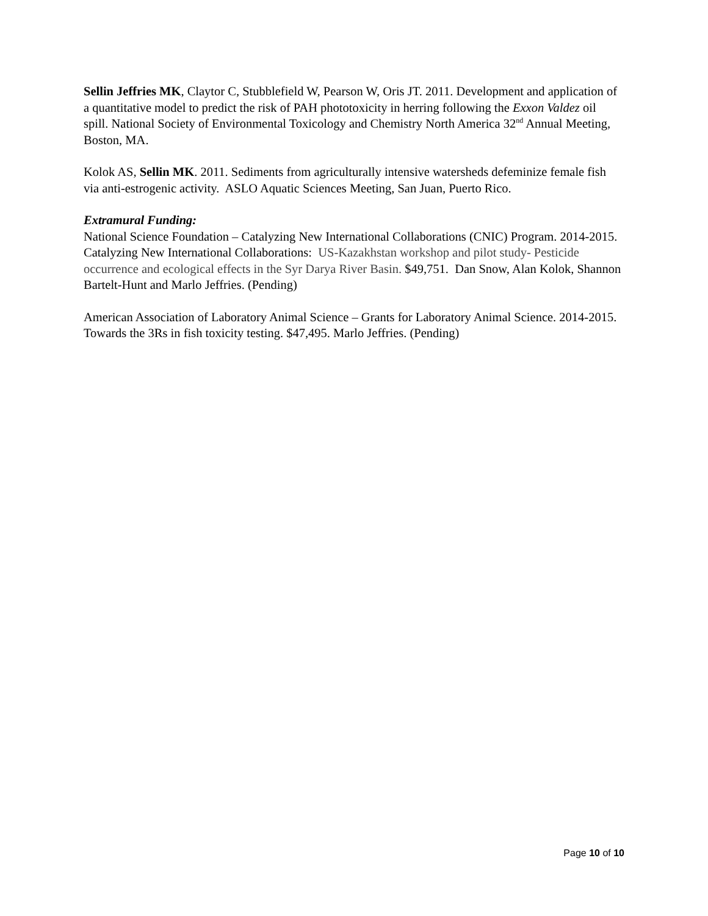Sellin Jeffries MK, Claytor C, Stubblefield W, Pearson W, Oris JT. 2011. Development and application of a quantitative model to predict the risk of PAH phototoxicity in herring following the Exxon Valdez oil spill. National Society of Environmental Toxicology and Chemistry North America 32<sup>nd</sup> Annual Meeting, Boston, MA.
Kolok AS, Sellin MK. 2011. Sediments from agriculturally intensive watersheds defeminize female fish via anti-estrogenic activity. ASLO Aquatic Sciences Meeting, San Juan, Puerto Rico.
Extramural Funding:
National Science Foundation – Catalyzing New International Collaborations (CNIC) Program. 2014-2015. Catalyzing New International Collaborations: US-Kazakhstan workshop and pilot study- Pesticide occurrence and ecological effects in the Syr Darya River Basin. $49,751. Dan Snow, Alan Kolok, Shannon Bartelt-Hunt and Marlo Jeffries. (Pending)
American Association of Laboratory Animal Science – Grants for Laboratory Animal Science. 2014-2015. Towards the 3Rs in fish toxicity testing. $47,495. Marlo Jeffries. (Pending)
Page 10 of 10